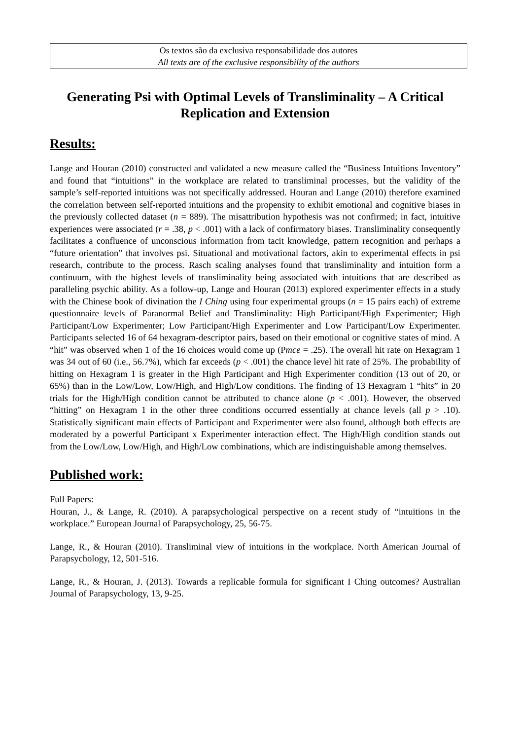Os textos são da exclusiva responsabilidade dos autores
All texts are of the exclusive responsibility of the authors
Generating Psi with Optimal Levels of Transliminality – A Critical Replication and Extension
Results:
Lange and Houran (2010) constructed and validated a new measure called the “Business Intuitions Inventory” and found that “intuitions” in the workplace are related to transliminal processes, but the validity of the sample’s self-reported intuitions was not specifically addressed. Houran and Lange (2010) therefore examined the correlation between self-reported intuitions and the propensity to exhibit emotional and cognitive biases in the previously collected dataset (n = 889). The misattribution hypothesis was not confirmed; in fact, intuitive experiences were associated (r = .38, p < .001) with a lack of confirmatory biases. Transliminality consequently facilitates a confluence of unconscious information from tacit knowledge, pattern recognition and perhaps a “future orientation” that involves psi. Situational and motivational factors, akin to experimental effects in psi research, contribute to the process. Rasch scaling analyses found that transliminality and intuition form a continuum, with the highest levels of transliminality being associated with intuitions that are described as paralleling psychic ability. As a follow-up, Lange and Houran (2013) explored experimenter effects in a study with the Chinese book of divination the I Ching using four experimental groups (n = 15 pairs each) of extreme questionnaire levels of Paranormal Belief and Transliminality: High Participant/High Experimenter; High Participant/Low Experimenter; Low Participant/High Experimenter and Low Participant/Low Experimenter. Participants selected 16 of 64 hexagram-descriptor pairs, based on their emotional or cognitive states of mind. A “hit” was observed when 1 of the 16 choices would come up (Pmce = .25). The overall hit rate on Hexagram 1 was 34 out of 60 (i.e., 56.7%), which far exceeds (p < .001) the chance level hit rate of 25%. The probability of hitting on Hexagram 1 is greater in the High Participant and High Experimenter condition (13 out of 20, or 65%) than in the Low/Low, Low/High, and High/Low conditions. The finding of 13 Hexagram 1 “hits” in 20 trials for the High/High condition cannot be attributed to chance alone (p < .001). However, the observed “hitting” on Hexagram 1 in the other three conditions occurred essentially at chance levels (all p > .10). Statistically significant main effects of Participant and Experimenter were also found, although both effects are moderated by a powerful Participant x Experimenter interaction effect. The High/High condition stands out from the Low/Low, Low/High, and High/Low combinations, which are indistinguishable among themselves.
Published work:
Full Papers:
Houran, J., & Lange, R. (2010). A parapsychological perspective on a recent study of “intuitions in the workplace.” European Journal of Parapsychology, 25, 56-75.
Lange, R., & Houran (2010). Transliminal view of intuitions in the workplace. North American Journal of Parapsychology, 12, 501-516.
Lange, R., & Houran, J. (2013). Towards a replicable formula for significant I Ching outcomes? Australian Journal of Parapsychology, 13, 9-25.